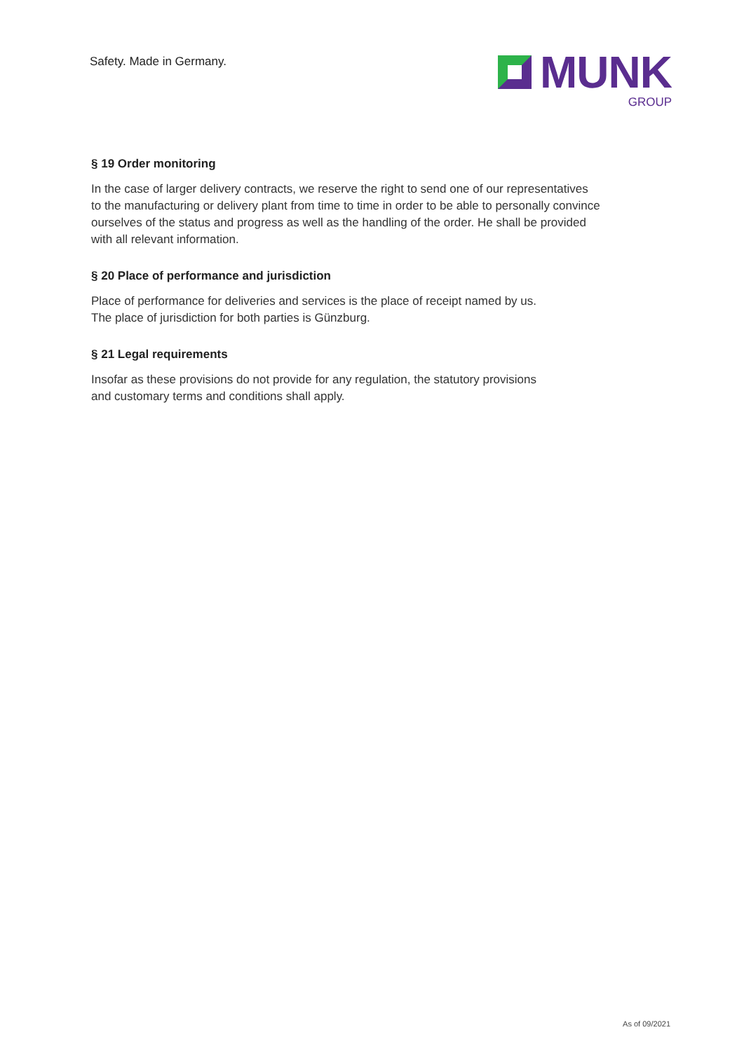Safety. Made in Germany.
MUNK
GROUP
§ 19 Order monitoring
In the case of larger delivery contracts, we reserve the right to send one of our representatives
to the manufacturing or delivery plant from time to time in order to be able to personally convince
ourselves of the status and progress as well as the handling of the order. He shall be provided
with all relevant information.
§ 20 Place of performance and jurisdiction
Place of performance for deliveries and services is the place of receipt named by us.
The place of jurisdiction for both parties is Günzburg.
§ 21 Legal requirements
Insofar as these provisions do not provide for any regulation, the statutory provisions
and customary terms and conditions shall apply.
As of 09/2021